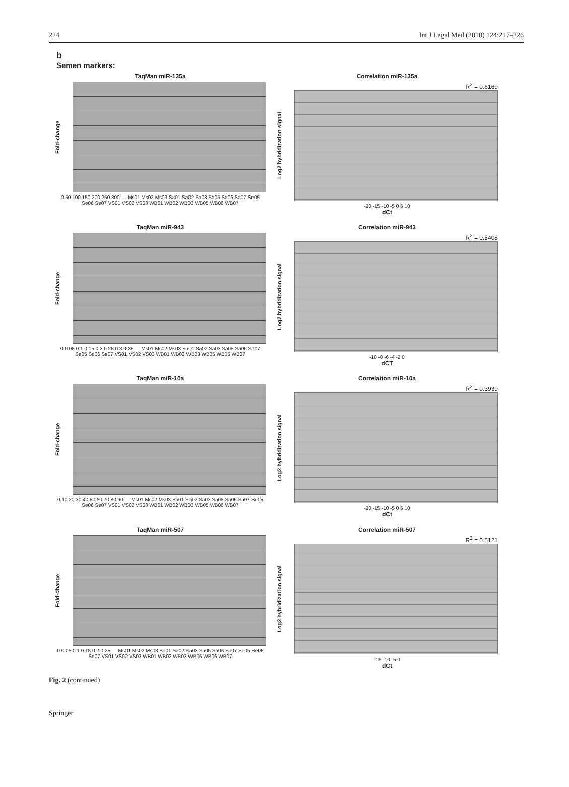224 Int J Legal Med (2010) 124:217–226
b
Semen markers:
TaqMan miR-135a
Fold-change
0 50 100 150 200 250 300 — Ms01 Ms02 Ms03 Sa01 Sa02 Sa03 Sa05 Sa06 Sa07 Se05 Se06 Se07 VS01 VS02 VS03 WB01 WB02 WB03 WB05 WB06 WB07
Correlation miR-135a
R<sup>2</sup> = 0.6169
Log2 hybridization signal
-20 -15 -10 -5 0 5 10
dCt
TaqMan miR-943
Fold-change
0 0.05 0.1 0.15 0.2 0.25 0.3 0.35 — Ms01 Ms02 Ms03 Sa01 Sa02 Sa03 Sa05 Sa06 Sa07 Se05 Se06 Se07 VS01 VS02 VS03 WB01 WB02 WB03 WB05 WB06 WB07
Correlation miR-943
R<sup>2</sup> = 0.5408
Log2 hybridization signal
-10 -8 -6 -4 -2 0
dCT
TaqMan miR-10a
Fold-change
0 10 20 30 40 50 60 70 80 90 — Ms01 Ms02 Ms03 Sa01 Sa02 Sa03 Sa05 Sa06 Sa07 Se05 Se06 Se07 VS01 VS02 VS03 WB01 WB02 WB03 WB05 WB06 WB07
Correlation miR-10a
R<sup>2</sup> = 0.3939
Log2 hybridization signal
-20 -15 -10 -5 0 5 10
dCt
TaqMan miR-507
Fold-change
0 0.05 0.1 0.15 0.2 0.25 — Ms01 Ms02 Ms03 Sa01 Sa02 Sa03 Sa05 Sa06 Sa07 Se05 Se06 Se07 VS01 VS02 VS03 WB01 WB02 WB03 WB05 WB06 WB07
Correlation miR-507
R<sup>2</sup> = 0.5121
Log2 hybridization signal
-15 -10 -5 0
dCt
Fig. 2 (continued)
Springer